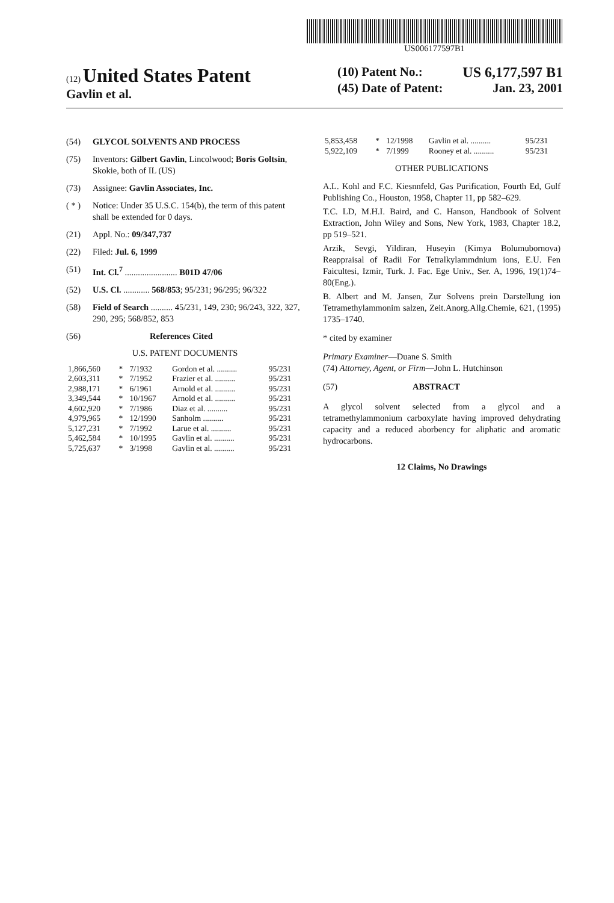US006177597B1
(12) United States Patent
Gavlin et al.
(10) Patent No.: US 6,177,597 B1
(45) Date of Patent: Jan. 23, 2001
(54) GLYCOL SOLVENTS AND PROCESS
(75) Inventors: Gilbert Gavlin, Lincolwood; Boris Goltsin, Skokie, both of IL (US)
(73) Assignee: Gavlin Associates, Inc.
( * ) Notice: Under 35 U.S.C. 154(b), the term of this patent shall be extended for 0 days.
(21) Appl. No.: 09/347,737
(22) Filed: Jul. 6, 1999
(51) Int. Cl.<sup>7</sup> ........................ B01D 47/06
(52) U.S. Cl. ............ 568/853; 95/231; 96/295; 96/322
(58) Field of Search .......... 45/231, 149, 230; 96/243, 322, 327, 290, 295; 568/852, 853
(56) References Cited
U.S. PATENT DOCUMENTS
| 1,866,560 | * | 7/1932 | Gordon et al. .......... | 95/231 |
| 2,603,311 | * | 7/1952 | Frazier et al. .......... | 95/231 |
| 2,988,171 | * | 6/1961 | Arnold et al. .......... | 95/231 |
| 3,349,544 | * | 10/1967 | Arnold et al. .......... | 95/231 |
| 4,602,920 | * | 7/1986 | Diaz et al. .......... | 95/231 |
| 4,979,965 | * | 12/1990 | Sanholm .......... | 95/231 |
| 5,127,231 | * | 7/1992 | Larue et al. .......... | 95/231 |
| 5,462,584 | * | 10/1995 | Gavlin et al. .......... | 95/231 |
| 5,725,637 | * | 3/1998 | Gavlin et al. .......... | 95/231 |
| 5,853,458 | * | 12/1998 | Gavlin et al. .......... | 95/231 |
| 5,922,109 | * | 7/1999 | Rooney et al. .......... | 95/231 |
OTHER PUBLICATIONS
A.L. Kohl and F.C. Kiesnnfeld, Gas Purification, Fourth Ed, Gulf Publishing Co., Houston, 1958, Chapter 11, pp 582–629.
T.C. LD, M.H.I. Baird, and C. Hanson, Handbook of Solvent Extraction, John Wiley and Sons, New York, 1983, Chapter 18.2, pp 519–521.
Arzik, Sevgi, Yildiran, Huseyin (Kimya Bolumubornova) Reappraisal of Radii For Tetralkylammdnium ions, E.U. Fen Faicultesi, Izmir, Turk. J. Fac. Ege Univ., Ser. A, 1996, 19(1)74–80(Eng.).
B. Albert and M. Jansen, Zur Solvens prein Darstellung ion Tetramethylammonim salzen, Zeit.Anorg.Allg.Chemie, 621, (1995) 1735–1740.
* cited by examiner
Primary Examiner—Duane S. Smith
(74) Attorney, Agent, or Firm—John L. Hutchinson
(57) ABSTRACT
A glycol solvent selected from a glycol and a tetramethylammonium carboxylate having improved dehydrating capacity and a reduced aborbency for aliphatic and aromatic hydrocarbons.
12 Claims, No Drawings